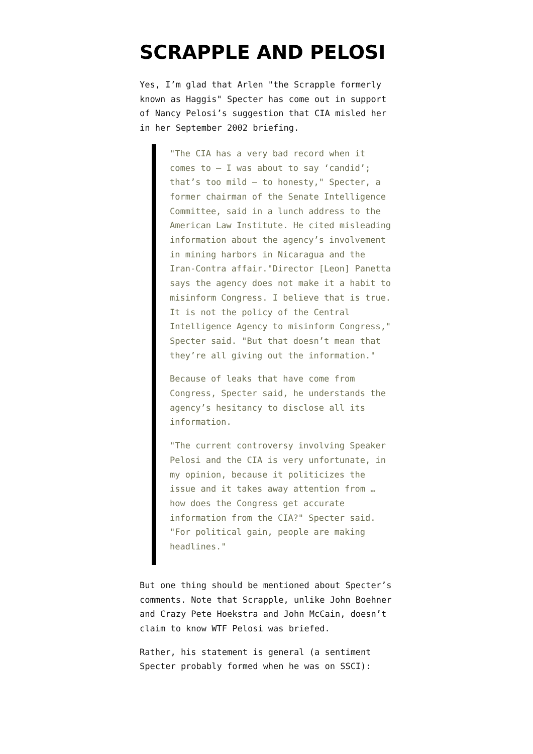SCRAPPLE AND PELOSI
Yes, I’m glad that Arlen "the Scrapple formerly known as Haggis" Specter has come out in support of Nancy Pelosi’s suggestion that CIA misled her in her September 2002 briefing.
"The CIA has a very bad record when it comes to — I was about to say ‘candid’; that’s too mild — to honesty," Specter, a former chairman of the Senate Intelligence Committee, said in a lunch address to the American Law Institute. He cited misleading information about the agency’s involvement in mining harbors in Nicaragua and the Iran-Contra affair."Director [Leon] Panetta says the agency does not make it a habit to misinform Congress. I believe that is true. It is not the policy of the Central Intelligence Agency to misinform Congress," Specter said. "But that doesn’t mean that they’re all giving out the information."
Because of leaks that have come from Congress, Specter said, he understands the agency’s hesitancy to disclose all its information.
"The current controversy involving Speaker Pelosi and the CIA is very unfortunate, in my opinion, because it politicizes the issue and it takes away attention from … how does the Congress get accurate information from the CIA?" Specter said. "For political gain, people are making headlines."
But one thing should be mentioned about Specter’s comments. Note that Scrapple, unlike John Boehner and Crazy Pete Hoekstra and John McCain, doesn’t claim to know WTF Pelosi was briefed.
Rather, his statement is general (a sentiment Specter probably formed when he was on SSCI):